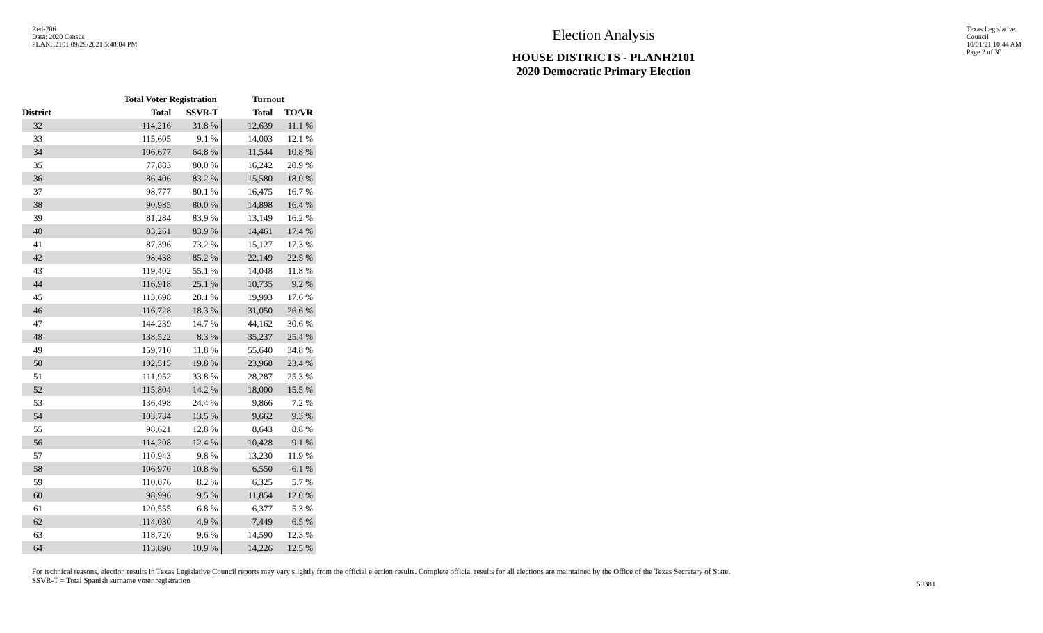Red-206
Data: 2020 Census
PLANH2101 09/29/2021 5:48:04 PM
Election Analysis
HOUSE DISTRICTS - PLANH2101
2020 Democratic Primary Election
Texas Legislative Council
10/01/21 10:44 AM
Page 2 of 30
| | Total Voter Registration | | Turnout | |
| --- | --- | --- | --- | --- |
| District | Total | SSVR-T | Total | TO/VR |
| 32 | 114,216 | 31.8 % | 12,639 | 11.1 % |
| 33 | 115,605 | 9.1 % | 14,003 | 12.1 % |
| 34 | 106,677 | 64.8 % | 11,544 | 10.8 % |
| 35 | 77,883 | 80.0 % | 16,242 | 20.9 % |
| 36 | 86,406 | 83.2 % | 15,580 | 18.0 % |
| 37 | 98,777 | 80.1 % | 16,475 | 16.7 % |
| 38 | 90,985 | 80.0 % | 14,898 | 16.4 % |
| 39 | 81,284 | 83.9 % | 13,149 | 16.2 % |
| 40 | 83,261 | 83.9 % | 14,461 | 17.4 % |
| 41 | 87,396 | 73.2 % | 15,127 | 17.3 % |
| 42 | 98,438 | 85.2 % | 22,149 | 22.5 % |
| 43 | 119,402 | 55.1 % | 14,048 | 11.8 % |
| 44 | 116,918 | 25.1 % | 10,735 | 9.2 % |
| 45 | 113,698 | 28.1 % | 19,993 | 17.6 % |
| 46 | 116,728 | 18.3 % | 31,050 | 26.6 % |
| 47 | 144,239 | 14.7 % | 44,162 | 30.6 % |
| 48 | 138,522 | 8.3 % | 35,237 | 25.4 % |
| 49 | 159,710 | 11.8 % | 55,640 | 34.8 % |
| 50 | 102,515 | 19.8 % | 23,968 | 23.4 % |
| 51 | 111,952 | 33.8 % | 28,287 | 25.3 % |
| 52 | 115,804 | 14.2 % | 18,000 | 15.5 % |
| 53 | 136,498 | 24.4 % | 9,866 | 7.2 % |
| 54 | 103,734 | 13.5 % | 9,662 | 9.3 % |
| 55 | 98,621 | 12.8 % | 8,643 | 8.8 % |
| 56 | 114,208 | 12.4 % | 10,428 | 9.1 % |
| 57 | 110,943 | 9.8 % | 13,230 | 11.9 % |
| 58 | 106,970 | 10.8 % | 6,550 | 6.1 % |
| 59 | 110,076 | 8.2 % | 6,325 | 5.7 % |
| 60 | 98,996 | 9.5 % | 11,854 | 12.0 % |
| 61 | 120,555 | 6.8 % | 6,377 | 5.3 % |
| 62 | 114,030 | 4.9 % | 7,449 | 6.5 % |
| 63 | 118,720 | 9.6 % | 14,590 | 12.3 % |
| 64 | 113,890 | 10.9 % | 14,226 | 12.5 % |
For technical reasons, election results in Texas Legislative Council reports may vary slightly from the official election results. Complete official results for all elections are maintained by the Office of the Texas Secretary of State.
SSVR-T = Total Spanish surname voter registration
59381